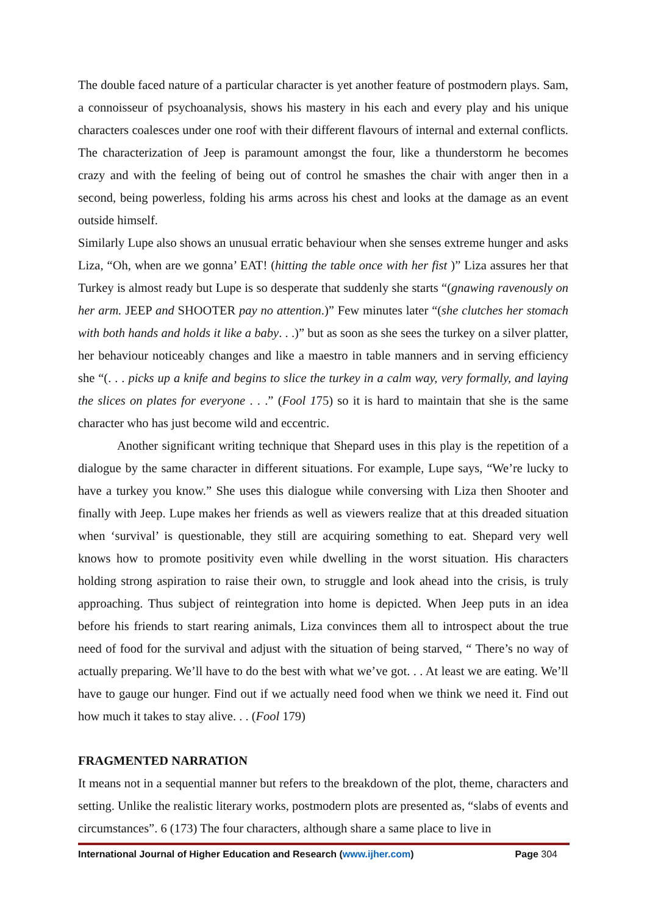The double faced nature of a particular character is yet another feature of postmodern plays. Sam, a connoisseur of psychoanalysis, shows his mastery in his each and every play and his unique characters coalesces under one roof with their different flavours of internal and external conflicts. The characterization of Jeep is paramount amongst the four, like a thunderstorm he becomes crazy and with the feeling of being out of control he smashes the chair with anger then in a second, being powerless, folding his arms across his chest and looks at the damage as an event outside himself.
Similarly Lupe also shows an unusual erratic behaviour when she senses extreme hunger and asks Liza, “Oh, when are we gonna’ EAT! (hitting the table once with her fist )” Liza assures her that Turkey is almost ready but Lupe is so desperate that suddenly she starts “(gnawing ravenously on her arm. JEEP and SHOOTER pay no attention.)” Few minutes later “(she clutches her stomach with both hands and holds it like a baby. . .)” but as soon as she sees the turkey on a silver platter, her behaviour noticeably changes and like a maestro in table manners and in serving efficiency she “(. . . picks up a knife and begins to slice the turkey in a calm way, very formally, and laying the slices on plates for everyone . . .” (Fool 175) so it is hard to maintain that she is the same character who has just become wild and eccentric.
Another significant writing technique that Shepard uses in this play is the repetition of a dialogue by the same character in different situations. For example, Lupe says, “We’re lucky to have a turkey you know.” She uses this dialogue while conversing with Liza then Shooter and finally with Jeep. Lupe makes her friends as well as viewers realize that at this dreaded situation when ‘survival’ is questionable, they still are acquiring something to eat. Shepard very well knows how to promote positivity even while dwelling in the worst situation. His characters holding strong aspiration to raise their own, to struggle and look ahead into the crisis, is truly approaching. Thus subject of reintegration into home is depicted. When Jeep puts in an idea before his friends to start rearing animals, Liza convinces them all to introspect about the true need of food for the survival and adjust with the situation of being starved, “ There’s no way of actually preparing. We’ll have to do the best with what we’ve got. . . At least we are eating. We’ll have to gauge our hunger. Find out if we actually need food when we think we need it. Find out how much it takes to stay alive. . . (Fool 179)
FRAGMENTED NARRATION
It means not in a sequential manner but refers to the breakdown of the plot, theme, characters and setting. Unlike the realistic literary works, postmodern plots are presented as, “slabs of events and circumstances”. 6 (173) The four characters, although share a same place to live in
International Journal of Higher Education and Research (www.ijher.com)
Page 304